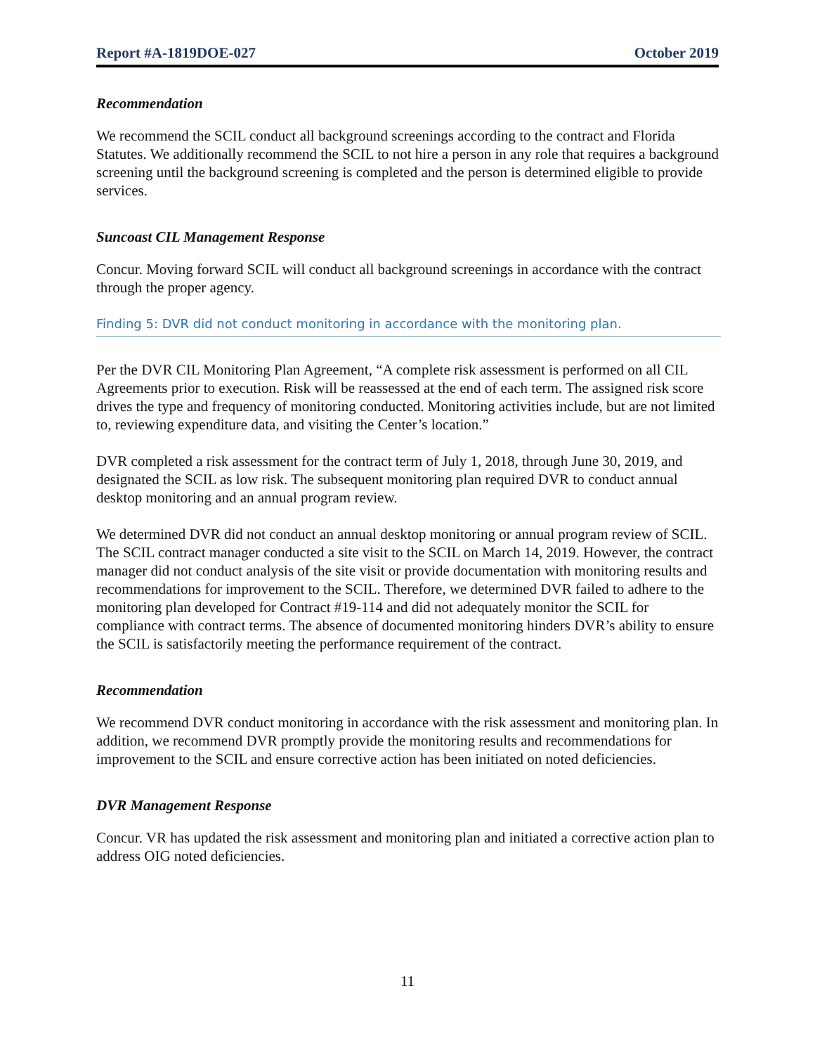Report #A-1819DOE-027 October 2019
Recommendation
We recommend the SCIL conduct all background screenings according to the contract and Florida Statutes. We additionally recommend the SCIL to not hire a person in any role that requires a background screening until the background screening is completed and the person is determined eligible to provide services.
Suncoast CIL Management Response
Concur. Moving forward SCIL will conduct all background screenings in accordance with the contract through the proper agency.
Finding 5: DVR did not conduct monitoring in accordance with the monitoring plan.
Per the DVR CIL Monitoring Plan Agreement, “A complete risk assessment is performed on all CIL Agreements prior to execution. Risk will be reassessed at the end of each term. The assigned risk score drives the type and frequency of monitoring conducted. Monitoring activities include, but are not limited to, reviewing expenditure data, and visiting the Center’s location.”
DVR completed a risk assessment for the contract term of July 1, 2018, through June 30, 2019, and designated the SCIL as low risk. The subsequent monitoring plan required DVR to conduct annual desktop monitoring and an annual program review.
We determined DVR did not conduct an annual desktop monitoring or annual program review of SCIL. The SCIL contract manager conducted a site visit to the SCIL on March 14, 2019. However, the contract manager did not conduct analysis of the site visit or provide documentation with monitoring results and recommendations for improvement to the SCIL. Therefore, we determined DVR failed to adhere to the monitoring plan developed for Contract #19-114 and did not adequately monitor the SCIL for compliance with contract terms. The absence of documented monitoring hinders DVR’s ability to ensure the SCIL is satisfactorily meeting the performance requirement of the contract.
Recommendation
We recommend DVR conduct monitoring in accordance with the risk assessment and monitoring plan. In addition, we recommend DVR promptly provide the monitoring results and recommendations for improvement to the SCIL and ensure corrective action has been initiated on noted deficiencies.
DVR Management Response
Concur. VR has updated the risk assessment and monitoring plan and initiated a corrective action plan to address OIG noted deficiencies.
11